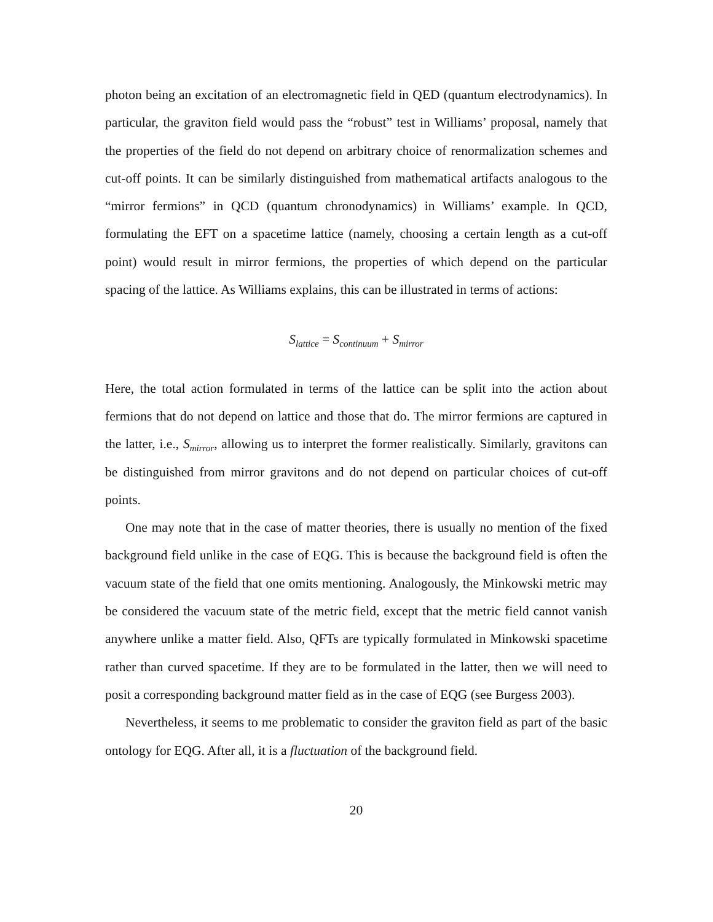photon being an excitation of an electromagnetic field in QED (quantum electrodynamics). In particular, the graviton field would pass the “robust” test in Williams’ proposal, namely that the properties of the field do not depend on arbitrary choice of renormalization schemes and cut-off points. It can be similarly distinguished from mathematical artifacts analogous to the “mirror fermions” in QCD (quantum chronodynamics) in Williams’ example. In QCD, formulating the EFT on a spacetime lattice (namely, choosing a certain length as a cut-off point) would result in mirror fermions, the properties of which depend on the particular spacing of the lattice. As Williams explains, this can be illustrated in terms of actions:
S<sub>lattice</sub> = S<sub>continuum</sub> + S<sub>mirror</sub>
Here, the total action formulated in terms of the lattice can be split into the action about fermions that do not depend on lattice and those that do. The mirror fermions are captured in the latter, i.e., S<sub>mirror</sub>, allowing us to interpret the former realistically. Similarly, gravitons can be distinguished from mirror gravitons and do not depend on particular choices of cut-off points.
One may note that in the case of matter theories, there is usually no mention of the fixed background field unlike in the case of EQG. This is because the background field is often the vacuum state of the field that one omits mentioning. Analogously, the Minkowski metric may be considered the vacuum state of the metric field, except that the metric field cannot vanish anywhere unlike a matter field. Also, QFTs are typically formulated in Minkowski spacetime rather than curved spacetime. If they are to be formulated in the latter, then we will need to posit a corresponding background matter field as in the case of EQG (see Burgess 2003).
Nevertheless, it seems to me problematic to consider the graviton field as part of the basic ontology for EQG. After all, it is a fluctuation of the background field.
20